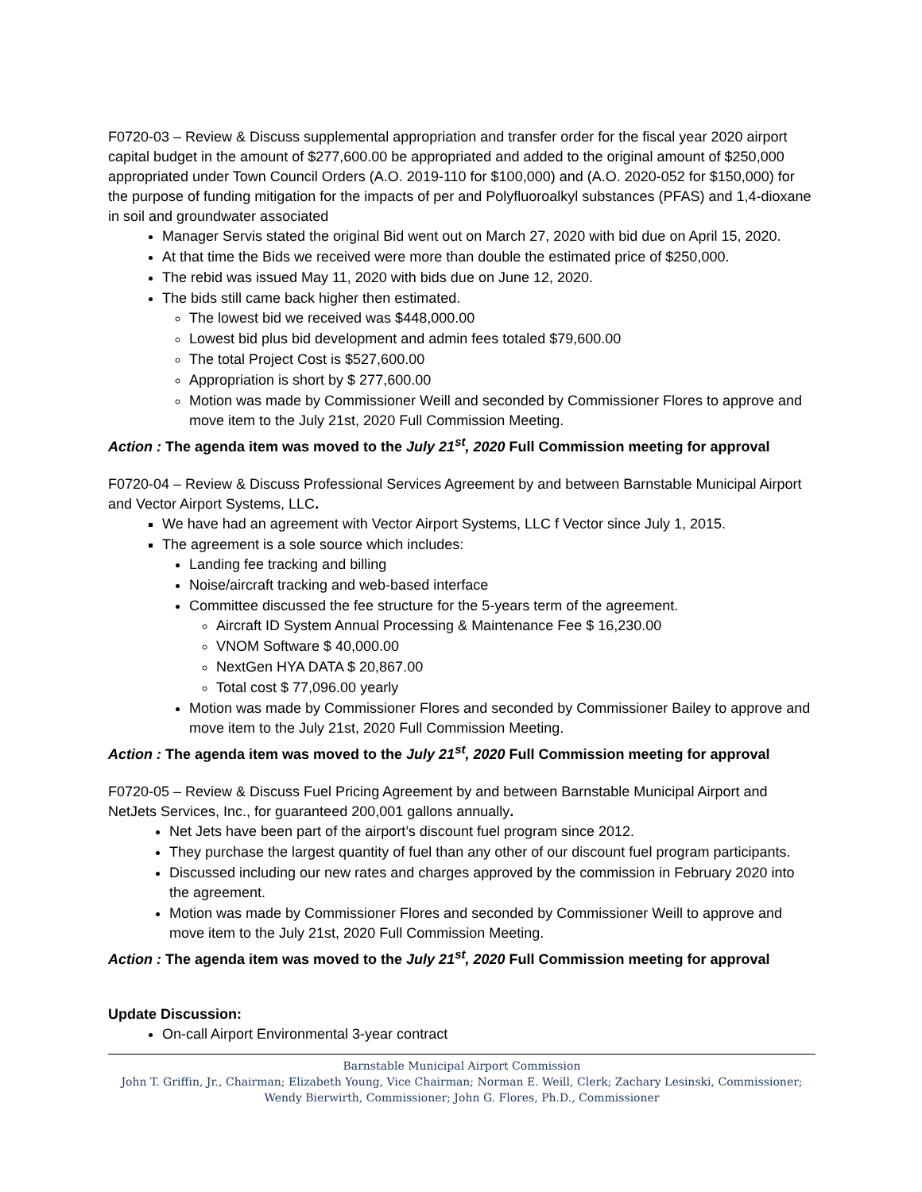F0720-03 – Review & Discuss supplemental appropriation and transfer order for the fiscal year 2020 airport capital budget in the amount of $277,600.00 be appropriated and added to the original amount of $250,000 appropriated under Town Council Orders (A.O. 2019-110 for $100,000) and (A.O. 2020-052 for $150,000) for the purpose of funding mitigation for the impacts of per and Polyfluoroalkyl substances (PFAS) and 1,4-dioxane in soil and groundwater associated
Manager Servis stated the original Bid went out on March 27, 2020 with bid due on April 15, 2020.
At that time the Bids we received were more than double the estimated price of $250,000.
The rebid was issued May 11, 2020 with bids due on June 12, 2020.
The bids still came back higher then estimated.
The lowest bid we received was $448,000.00
Lowest bid plus bid development and admin fees totaled $79,600.00
The total Project Cost is $527,600.00
Appropriation is short by $ 277,600.00
Motion was made by Commissioner Weill and seconded by Commissioner Flores to approve and move item to the July 21st, 2020 Full Commission Meeting.
Action : The agenda item was moved to the July 21<sup>st</sup>, 2020 Full Commission meeting for approval
F0720-04 – Review & Discuss Professional Services Agreement by and between Barnstable Municipal Airport and Vector Airport Systems, LLC.
We have had an agreement with Vector Airport Systems, LLC f Vector since July 1, 2015.
The agreement is a sole source which includes:
Landing fee tracking and billing
Noise/aircraft tracking and web-based interface
Committee discussed the fee structure for the 5-years term of the agreement.
Aircraft ID System Annual Processing & Maintenance Fee $ 16,230.00
VNOM Software $ 40,000.00
NextGen HYA DATA $ 20,867.00
Total cost $ 77,096.00 yearly
Motion was made by Commissioner Flores and seconded by Commissioner Bailey to approve and move item to the July 21st, 2020 Full Commission Meeting.
Action : The agenda item was moved to the July 21<sup>st</sup>, 2020 Full Commission meeting for approval
F0720-05 – Review & Discuss Fuel Pricing Agreement by and between Barnstable Municipal Airport and NetJets Services, Inc., for guaranteed 200,001 gallons annually.
Net Jets have been part of the airport’s discount fuel program since 2012.
They purchase the largest quantity of fuel than any other of our discount fuel program participants.
Discussed including our new rates and charges approved by the commission in February 2020 into the agreement.
Motion was made by Commissioner Flores and seconded by Commissioner Weill to approve and move item to the July 21st, 2020 Full Commission Meeting.
Action : The agenda item was moved to the July 21<sup>st</sup>, 2020 Full Commission meeting for approval
Update Discussion:
On-call Airport Environmental 3-year contract
Barnstable Municipal Airport Commission
John T. Griffin, Jr., Chairman; Elizabeth Young, Vice Chairman; Norman E. Weill, Clerk; Zachary Lesinski, Commissioner; Wendy Bierwirth, Commissioner; John G. Flores, Ph.D., Commissioner